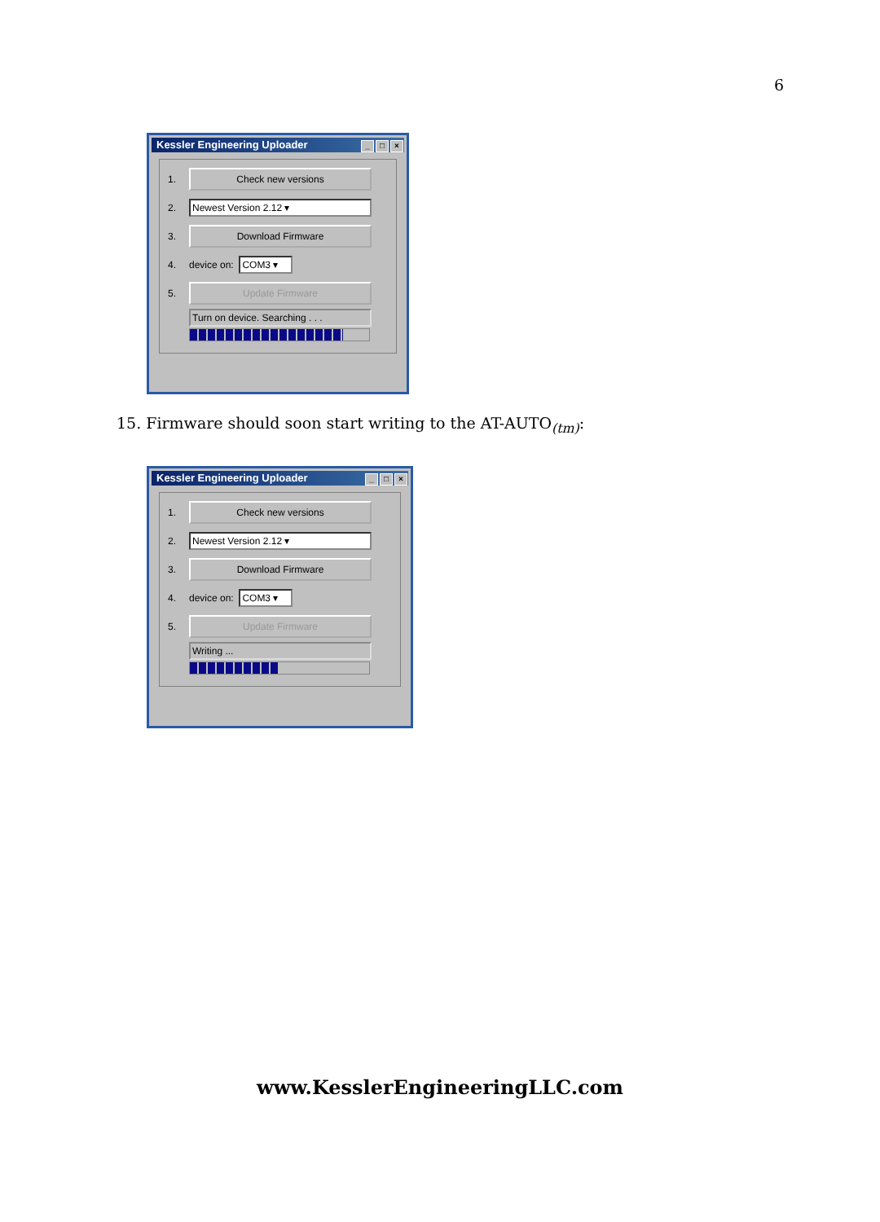6
Kessler Engineering Uploader _ □ ×
1.
Check new versions
2.
Newest Version 2.12 ▾
3.
Download Firmware
4. device on:
COM3 ▾
5.
Update Firmware
Turn on device. Searching . . .
15. Firmware should soon start writing to the AT-AUTO<sub>(tm)</sub>:
Kessler Engineering Uploader _ □ ×
1.
Check new versions
2.
Newest Version 2.12 ▾
3.
Download Firmware
4. device on:
COM3 ▾
5.
Update Firmware
Writing ...
www.KesslerEngineeringLLC.com